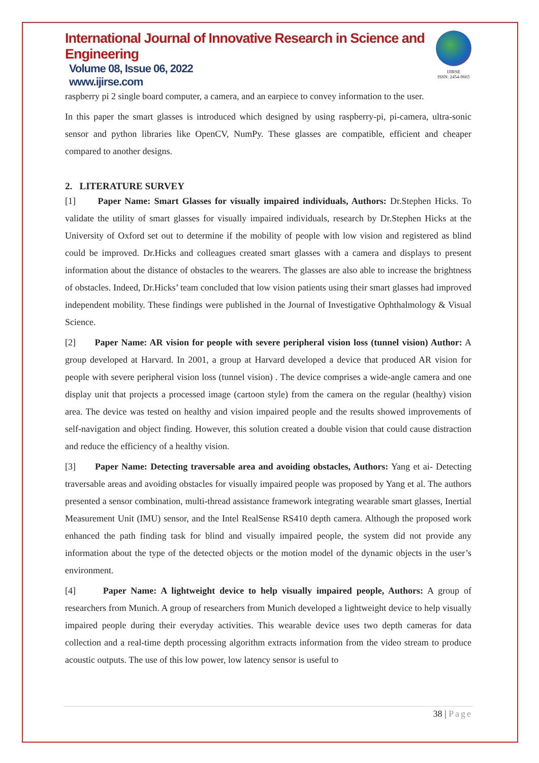International Journal of Innovative Research in Science and Engineering
Volume 08, Issue 06, 2022
www.ijirse.com
IJIRSE
ISSN: 2454-9665
raspberry pi 2 single board computer, a camera, and an earpiece to convey information to the user.
In this paper the smart glasses is introduced which designed by using raspberry-pi, pi-camera, ultra-sonic sensor and python libraries like OpenCV, NumPy. These glasses are compatible, efficient and cheaper compared to another designs.
2. LITERATURE SURVEY
[1] Paper Name: Smart Glasses for visually impaired individuals, Authors: Dr.Stephen Hicks. To validate the utility of smart glasses for visually impaired individuals, research by Dr.Stephen Hicks at the University of Oxford set out to determine if the mobility of people with low vision and registered as blind could be improved. Dr.Hicks and colleagues created smart glasses with a camera and displays to present information about the distance of obstacles to the wearers. The glasses are also able to increase the brightness of obstacles. Indeed, Dr.Hicks’ team concluded that low vision patients using their smart glasses had improved independent mobility. These findings were published in the Journal of Investigative Ophthalmology & Visual Science.
[2] Paper Name: AR vision for people with severe peripheral vision loss (tunnel vision) Author: A group developed at Harvard. In 2001, a group at Harvard developed a device that produced AR vision for people with severe peripheral vision loss (tunnel vision) . The device comprises a wide-angle camera and one display unit that projects a processed image (cartoon style) from the camera on the regular (healthy) vision area. The device was tested on healthy and vision impaired people and the results showed improvements of self-navigation and object finding. However, this solution created a double vision that could cause distraction and reduce the efficiency of a healthy vision.
[3] Paper Name: Detecting traversable area and avoiding obstacles, Authors: Yang et ai- Detecting traversable areas and avoiding obstacles for visually impaired people was proposed by Yang et al. The authors presented a sensor combination, multi-thread assistance framework integrating wearable smart glasses, Inertial Measurement Unit (IMU) sensor, and the Intel RealSense RS410 depth camera. Although the proposed work enhanced the path finding task for blind and visually impaired people, the system did not provide any information about the type of the detected objects or the motion model of the dynamic objects in the user’s environment.
[4] Paper Name: A lightweight device to help visually impaired people, Authors: A group of researchers from Munich. A group of researchers from Munich developed a lightweight device to help visually impaired people during their everyday activities. This wearable device uses two depth cameras for data collection and a real-time depth processing algorithm extracts information from the video stream to produce acoustic outputs. The use of this low power, low latency sensor is useful to
38 | Page